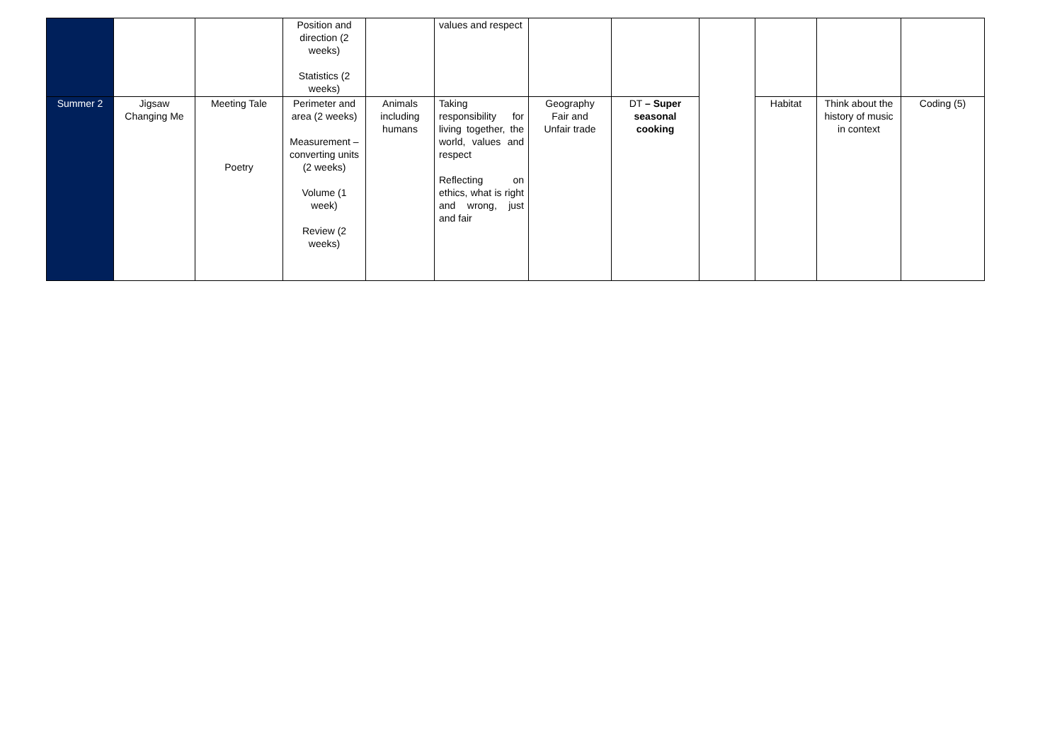| | | | Position and direction (2 weeks) Statistics (2 weeks) | | values and respect | | | | | | |
| Summer 2 | Jigsaw Changing Me | Meeting Tale Poetry | Perimeter and area (2 weeks) Measurement – converting units (2 weeks) Volume (1 week) Review (2 weeks) | Animals including humans | Taking responsibility for living together, the world, values and respect Reflecting on ethics, what is right and wrong, just and fair | Geography Fair and Unfair trade | DT – Super seasonal cooking | | Habitat | Think about the history of music in context | Coding (5) |